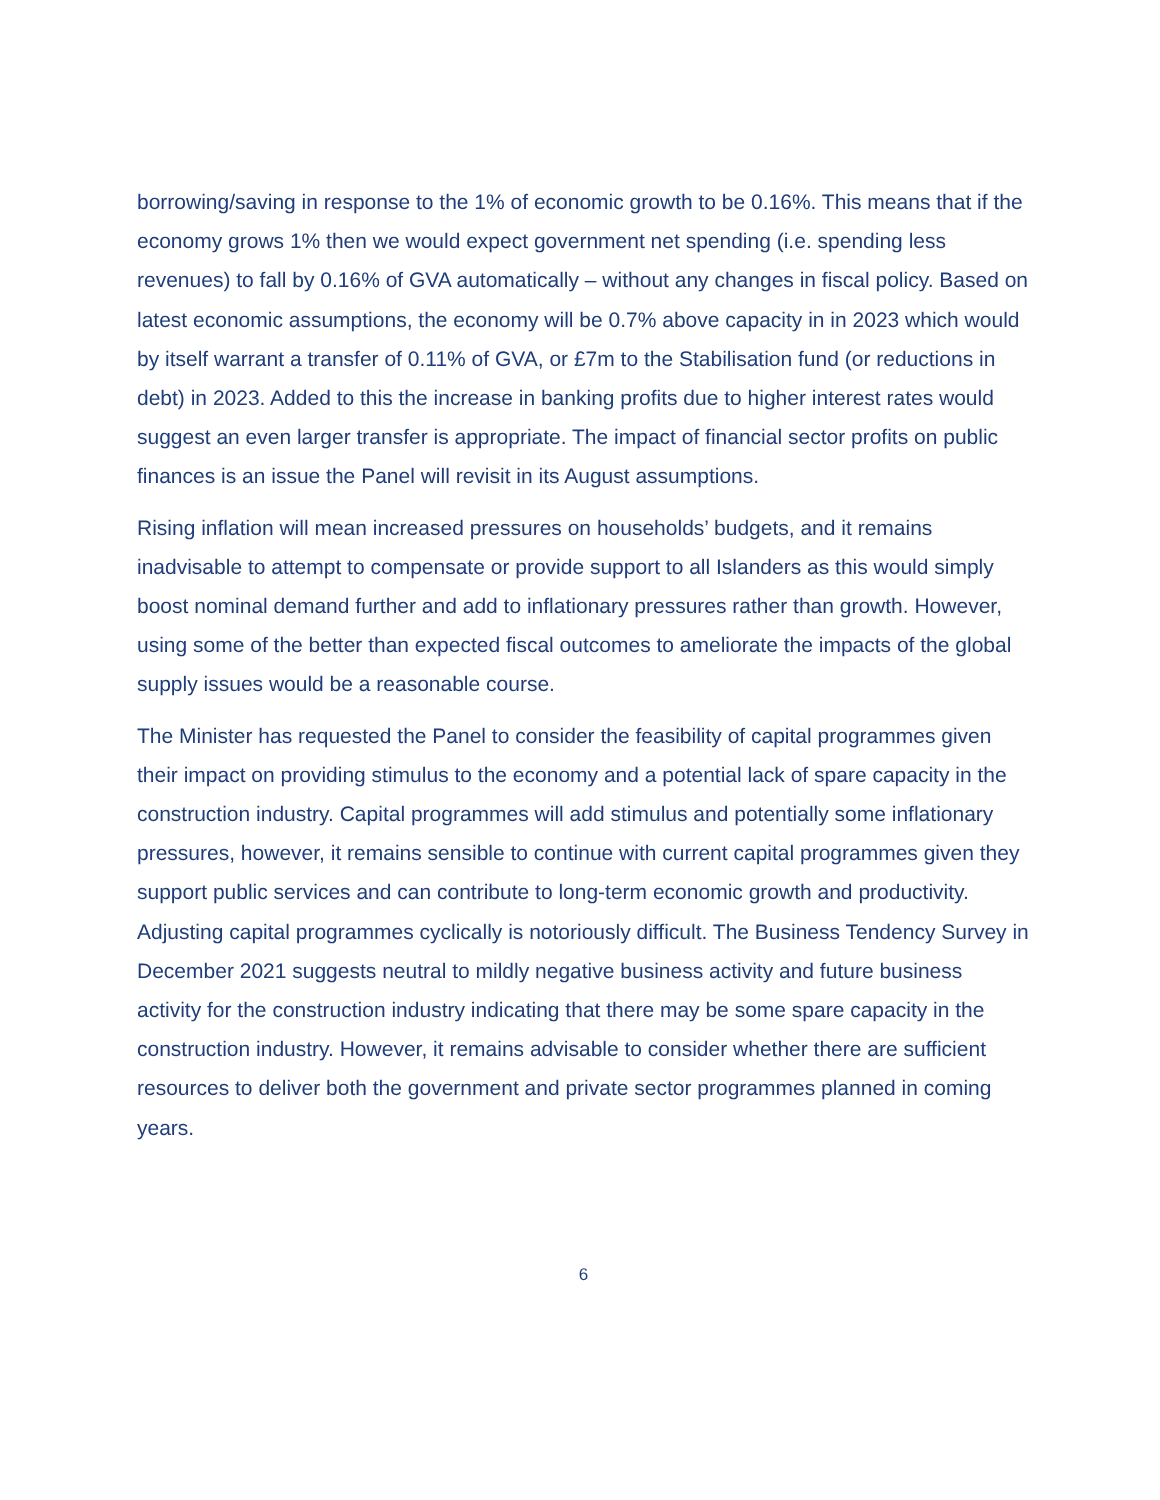borrowing/saving in response to the 1% of economic growth to be 0.16%. This means that if the economy grows 1% then we would expect government net spending (i.e. spending less revenues) to fall by 0.16% of GVA automatically – without any changes in fiscal policy. Based on latest economic assumptions, the economy will be 0.7% above capacity in in 2023 which would by itself warrant a transfer of 0.11% of GVA, or £7m to the Stabilisation fund (or reductions in debt) in 2023. Added to this the increase in banking profits due to higher interest rates would suggest an even larger transfer is appropriate. The impact of financial sector profits on public finances is an issue the Panel will revisit in its August assumptions.
Rising inflation will mean increased pressures on households’ budgets, and it remains inadvisable to attempt to compensate or provide support to all Islanders as this would simply boost nominal demand further and add to inflationary pressures rather than growth. However, using some of the better than expected fiscal outcomes to ameliorate the impacts of the global supply issues would be a reasonable course.
The Minister has requested the Panel to consider the feasibility of capital programmes given their impact on providing stimulus to the economy and a potential lack of spare capacity in the construction industry. Capital programmes will add stimulus and potentially some inflationary pressures, however, it remains sensible to continue with current capital programmes given they support public services and can contribute to long-term economic growth and productivity. Adjusting capital programmes cyclically is notoriously difficult. The Business Tendency Survey in December 2021 suggests neutral to mildly negative business activity and future business activity for the construction industry indicating that there may be some spare capacity in the construction industry. However, it remains advisable to consider whether there are sufficient resources to deliver both the government and private sector programmes planned in coming years.
6